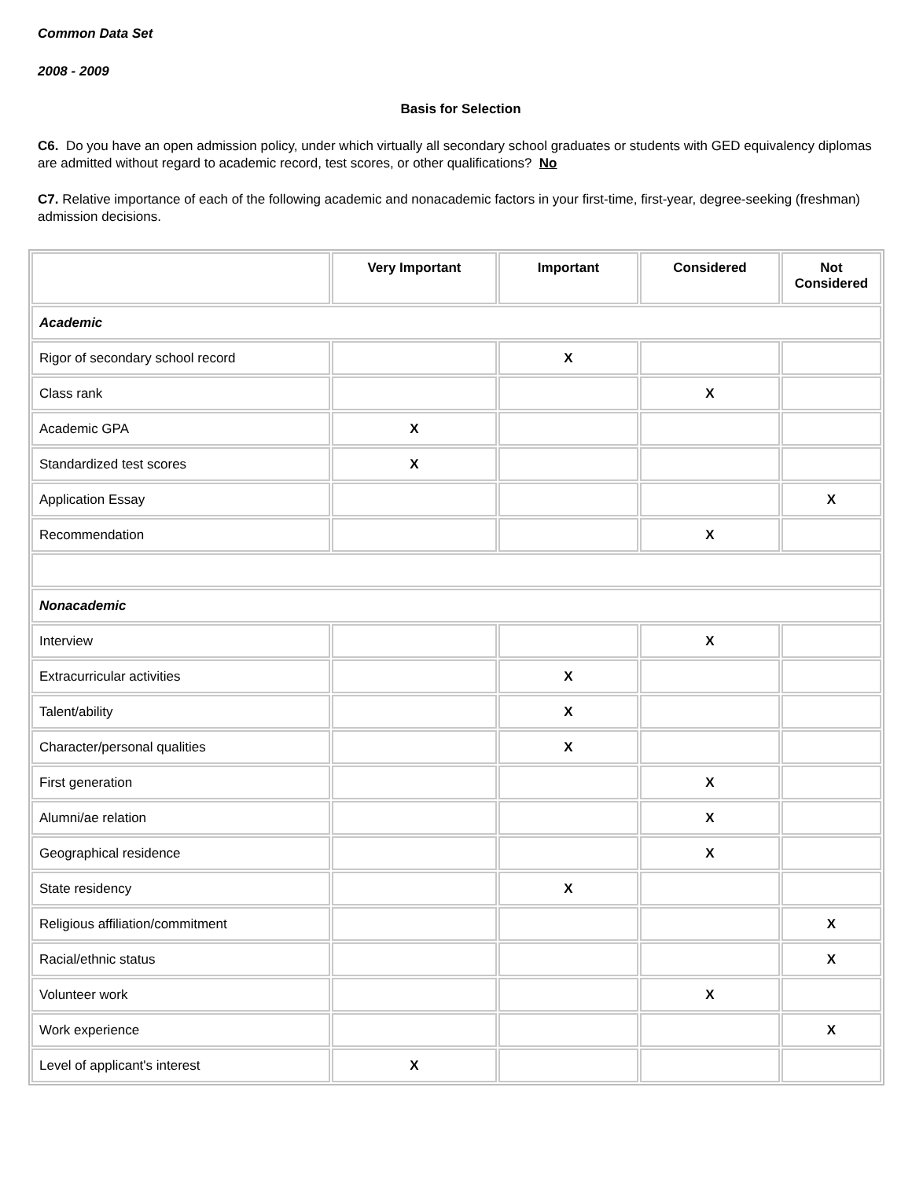Common Data Set
2008 - 2009
Basis for Selection
C6. Do you have an open admission policy, under which virtually all secondary school graduates or students with GED equivalency diplomas are admitted without regard to academic record, test scores, or other qualifications? No
C7. Relative importance of each of the following academic and nonacademic factors in your first-time, first-year, degree-seeking (freshman) admission decisions.
| | Very Important | Important | Considered | Not Considered |
| --- | --- | --- | --- | --- |
| Academic | | | | |
| Rigor of secondary school record | | X | | |
| Class rank | | | X | |
| Academic GPA | X | | | |
| Standardized test scores | X | | | |
| Application Essay | | | | X |
| Recommendation | | | X | |
| Nonacademic | | | | |
| Interview | | | X | |
| Extracurricular activities | | X | | |
| Talent/ability | | X | | |
| Character/personal qualities | | X | | |
| First generation | | | X | |
| Alumni/ae relation | | | X | |
| Geographical residence | | | X | |
| State residency | | X | | |
| Religious affiliation/commitment | | | | X |
| Racial/ethnic status | | | | X |
| Volunteer work | | | X | |
| Work experience | | | | X |
| Level of applicant's interest | X | | | |